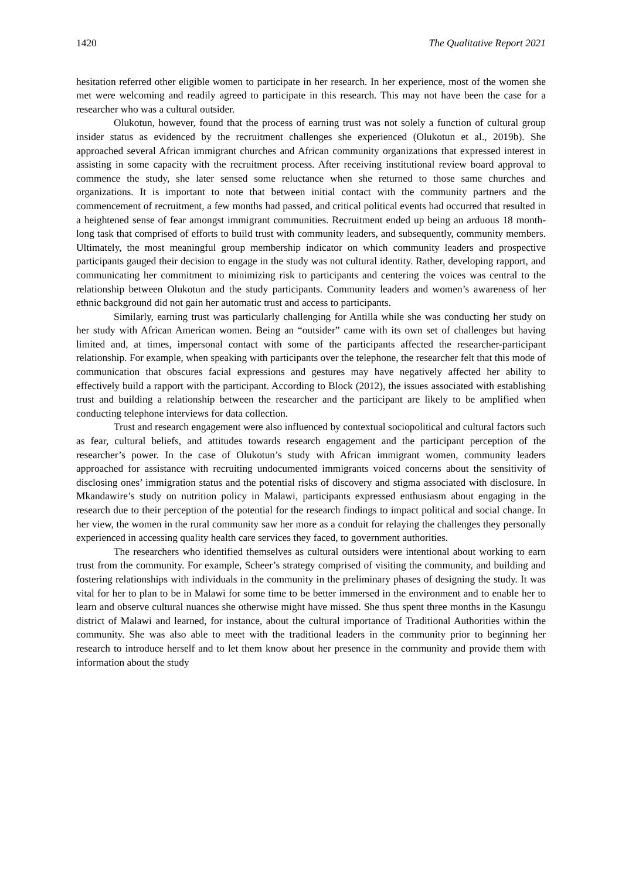1420 The Qualitative Report 2021
hesitation referred other eligible women to participate in her research. In her experience, most of the women she met were welcoming and readily agreed to participate in this research. This may not have been the case for a researcher who was a cultural outsider.
Olukotun, however, found that the process of earning trust was not solely a function of cultural group insider status as evidenced by the recruitment challenges she experienced (Olukotun et al., 2019b). She approached several African immigrant churches and African community organizations that expressed interest in assisting in some capacity with the recruitment process. After receiving institutional review board approval to commence the study, she later sensed some reluctance when she returned to those same churches and organizations. It is important to note that between initial contact with the community partners and the commencement of recruitment, a few months had passed, and critical political events had occurred that resulted in a heightened sense of fear amongst immigrant communities. Recruitment ended up being an arduous 18 month-long task that comprised of efforts to build trust with community leaders, and subsequently, community members. Ultimately, the most meaningful group membership indicator on which community leaders and prospective participants gauged their decision to engage in the study was not cultural identity. Rather, developing rapport, and communicating her commitment to minimizing risk to participants and centering the voices was central to the relationship between Olukotun and the study participants. Community leaders and women’s awareness of her ethnic background did not gain her automatic trust and access to participants.
Similarly, earning trust was particularly challenging for Antilla while she was conducting her study on her study with African American women. Being an “outsider” came with its own set of challenges but having limited and, at times, impersonal contact with some of the participants affected the researcher-participant relationship. For example, when speaking with participants over the telephone, the researcher felt that this mode of communication that obscures facial expressions and gestures may have negatively affected her ability to effectively build a rapport with the participant. According to Block (2012), the issues associated with establishing trust and building a relationship between the researcher and the participant are likely to be amplified when conducting telephone interviews for data collection.
Trust and research engagement were also influenced by contextual sociopolitical and cultural factors such as fear, cultural beliefs, and attitudes towards research engagement and the participant perception of the researcher’s power. In the case of Olukotun’s study with African immigrant women, community leaders approached for assistance with recruiting undocumented immigrants voiced concerns about the sensitivity of disclosing ones’ immigration status and the potential risks of discovery and stigma associated with disclosure. In Mkandawire’s study on nutrition policy in Malawi, participants expressed enthusiasm about engaging in the research due to their perception of the potential for the research findings to impact political and social change. In her view, the women in the rural community saw her more as a conduit for relaying the challenges they personally experienced in accessing quality health care services they faced, to government authorities.
The researchers who identified themselves as cultural outsiders were intentional about working to earn trust from the community. For example, Scheer’s strategy comprised of visiting the community, and building and fostering relationships with individuals in the community in the preliminary phases of designing the study. It was vital for her to plan to be in Malawi for some time to be better immersed in the environment and to enable her to learn and observe cultural nuances she otherwise might have missed. She thus spent three months in the Kasungu district of Malawi and learned, for instance, about the cultural importance of Traditional Authorities within the community. She was also able to meet with the traditional leaders in the community prior to beginning her research to introduce herself and to let them know about her presence in the community and provide them with information about the study